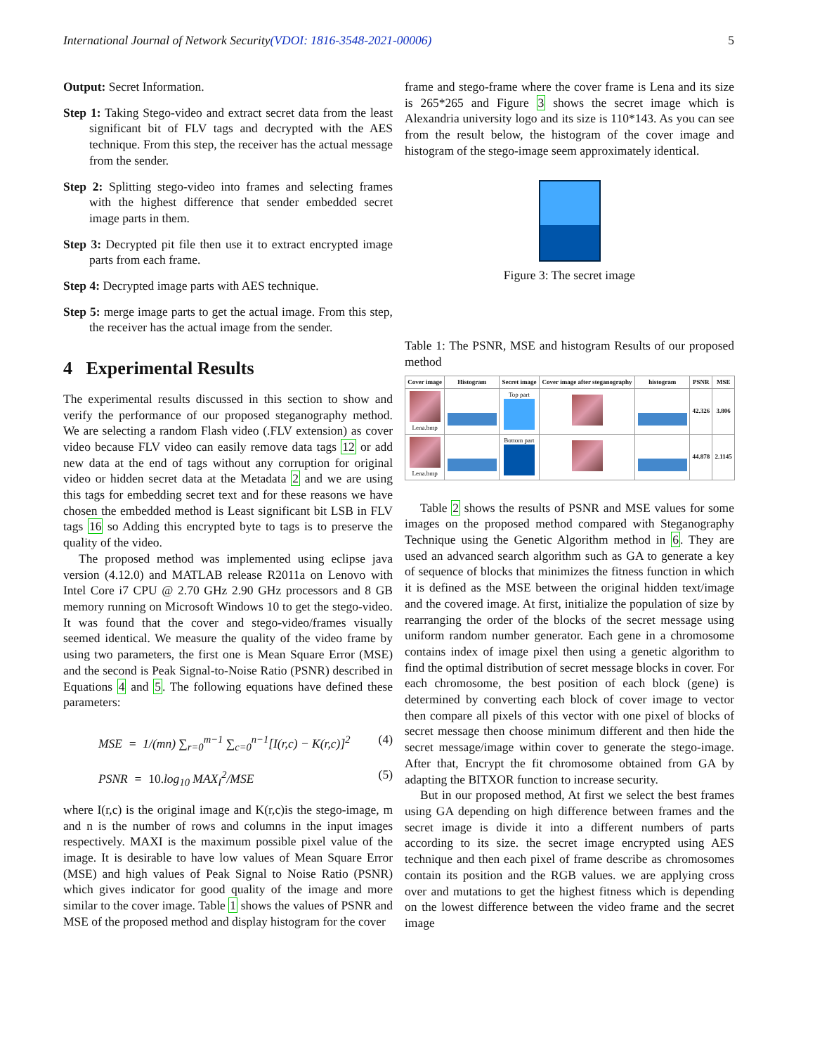International Journal of Network Security(VDOI: 1816-3548-2021-00006) 5
Output: Secret Information.
Step 1: Taking Stego-video and extract secret data from the least significant bit of FLV tags and decrypted with the AES technique. From this step, the receiver has the actual message from the sender.
Step 2: Splitting stego-video into frames and selecting frames with the highest difference that sender embedded secret image parts in them.
Step 3: Decrypted pit file then use it to extract encrypted image parts from each frame.
Step 4: Decrypted image parts with AES technique.
Step 5: merge image parts to get the actual image. From this step, the receiver has the actual image from the sender.
4 Experimental Results
The experimental results discussed in this section to show and verify the performance of our proposed steganography method. We are selecting a random Flash video (.FLV extension) as cover video because FLV video can easily remove data tags 12 or add new data at the end of tags without any corruption for original video or hidden secret data at the Metadata 2 and we are using this tags for embedding secret text and for these reasons we have chosen the embedded method is Least significant bit LSB in FLV tags 16 so Adding this encrypted byte to tags is to preserve the quality of the video.
The proposed method was implemented using eclipse java version (4.12.0) and MATLAB release R2011a on Lenovo with Intel Core i7 CPU @ 2.70 GHz 2.90 GHz processors and 8 GB memory running on Microsoft Windows 10 to get the stego-video. It was found that the cover and stego-video/frames visually seemed identical. We measure the quality of the video frame by using two parameters, the first one is Mean Square Error (MSE) and the second is Peak Signal-to-Noise Ratio (PSNR) described in Equations 4 and 5. The following equations have defined these parameters:
MSE = 1/(mn) ∑<sub>r=0</sub><sup>m−1</sup> ∑<sub>c=0</sub><sup>n−1</sup>[I(r,c) − K(r,c)]<sup>2</sup> (4)
PSNR = 10. log<sub>10</sub> MAX<sub>I</sub><sup>2</sup>/MSE (5)
where I(r,c) is the original image and K(r,c)is the stego-image, m and n is the number of rows and columns in the input images respectively. MAXI is the maximum possible pixel value of the image. It is desirable to have low values of Mean Square Error (MSE) and high values of Peak Signal to Noise Ratio (PSNR) which gives indicator for good quality of the image and more similar to the cover image. Table 1 shows the values of PSNR and MSE of the proposed method and display histogram for the cover
frame and stego-frame where the cover frame is Lena and its size is 265*265 and Figure 3 shows the secret image which is Alexandria university logo and its size is 110*143. As you can see from the result below, the histogram of the cover image and histogram of the stego-image seem approximately identical.
Figure 3: The secret image
Table 1: The PSNR, MSE and histogram Results of our proposed method
| Cover image | Histogram | Secret image | Cover image after steganography | histogram | PSNR | MSE |
| --- | --- | --- | --- | --- | --- | --- |
| Lena.bmp | | Top part | | | 42.326 | 3.806 |
| Lena.bmp | | Bottom part | | | 44.878 | 2.1145 |
Table 2 shows the results of PSNR and MSE values for some images on the proposed method compared with Steganography Technique using the Genetic Algorithm method in 6. They are used an advanced search algorithm such as GA to generate a key of sequence of blocks that minimizes the fitness function in which it is defined as the MSE between the original hidden text/image and the covered image. At first, initialize the population of size by rearranging the order of the blocks of the secret message using uniform random number generator. Each gene in a chromosome contains index of image pixel then using a genetic algorithm to find the optimal distribution of secret message blocks in cover. For each chromosome, the best position of each block (gene) is determined by converting each block of cover image to vector then compare all pixels of this vector with one pixel of blocks of secret message then choose minimum different and then hide the secret message/image within cover to generate the stego-image. After that, Encrypt the fit chromosome obtained from GA by adapting the BITXOR function to increase security.
But in our proposed method, At first we select the best frames using GA depending on high difference between frames and the secret image is divide it into a different numbers of parts according to its size. the secret image encrypted using AES technique and then each pixel of frame describe as chromosomes contain its position and the RGB values. we are applying cross over and mutations to get the highest fitness which is depending on the lowest difference between the video frame and the secret image